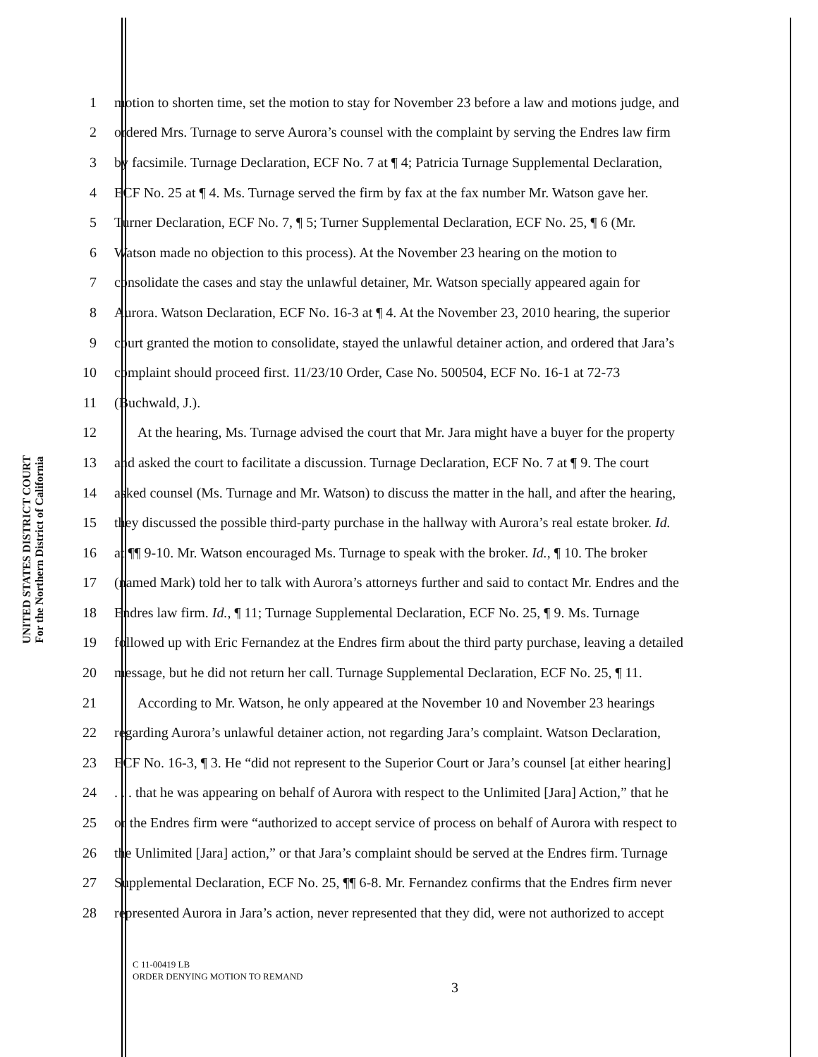UNITED STATES DISTRICT COURT
For the Northern District of California
1 motion to shorten time, set the motion to stay for November 23 before a law and motions judge, and
2 ordered Mrs. Turnage to serve Aurora’s counsel with the complaint by serving the Endres law firm
3 by facsimile. Turnage Declaration, ECF No. 7 at ¶ 4; Patricia Turnage Supplemental Declaration,
4 ECF No. 25 at ¶ 4. Ms. Turnage served the firm by fax at the fax number Mr. Watson gave her.
5 Turner Declaration, ECF No. 7, ¶ 5; Turner Supplemental Declaration, ECF No. 25, ¶ 6 (Mr.
6 Watson made no objection to this process). At the November 23 hearing on the motion to
7 consolidate the cases and stay the unlawful detainer, Mr. Watson specially appeared again for
8 Aurora. Watson Declaration, ECF No. 16-3 at ¶ 4. At the November 23, 2010 hearing, the superior
9 court granted the motion to consolidate, stayed the unlawful detainer action, and ordered that Jara’s
10 complaint should proceed first. 11/23/10 Order, Case No. 500504, ECF No. 16-1 at 72-73
11 (Buchwald, J.).
12 At the hearing, Ms. Turnage advised the court that Mr. Jara might have a buyer for the property
13 and asked the court to facilitate a discussion. Turnage Declaration, ECF No. 7 at ¶ 9. The court
14 asked counsel (Ms. Turnage and Mr. Watson) to discuss the matter in the hall, and after the hearing,
15 they discussed the possible third-party purchase in the hallway with Aurora’s real estate broker. Id.
16 at ¶¶ 9-10. Mr. Watson encouraged Ms. Turnage to speak with the broker. Id., ¶ 10. The broker
17 (named Mark) told her to talk with Aurora’s attorneys further and said to contact Mr. Endres and the
18 Endres law firm. Id., ¶ 11; Turnage Supplemental Declaration, ECF No. 25, ¶ 9. Ms. Turnage
19 followed up with Eric Fernandez at the Endres firm about the third party purchase, leaving a detailed
20 message, but he did not return her call. Turnage Supplemental Declaration, ECF No. 25, ¶ 11.
21 According to Mr. Watson, he only appeared at the November 10 and November 23 hearings
22 regarding Aurora’s unlawful detainer action, not regarding Jara’s complaint. Watson Declaration,
23 ECF No. 16-3, ¶ 3. He “did not represent to the Superior Court or Jara’s counsel [at either hearing]
24. . . that he was appearing on behalf of Aurora with respect to the Unlimited [Jara] Action,” that he
25 or the Endres firm were “authorized to accept service of process on behalf of Aurora with respect to
26 the Unlimited [Jara] action,” or that Jara’s complaint should be served at the Endres firm. Turnage
27 Supplemental Declaration, ECF No. 25, ¶¶ 6-8. Mr. Fernandez confirms that the Endres firm never
28 represented Aurora in Jara’s action, never represented that they did, were not authorized to accept
C 11-00419 LB
ORDER DENYING MOTION TO REMAND
3